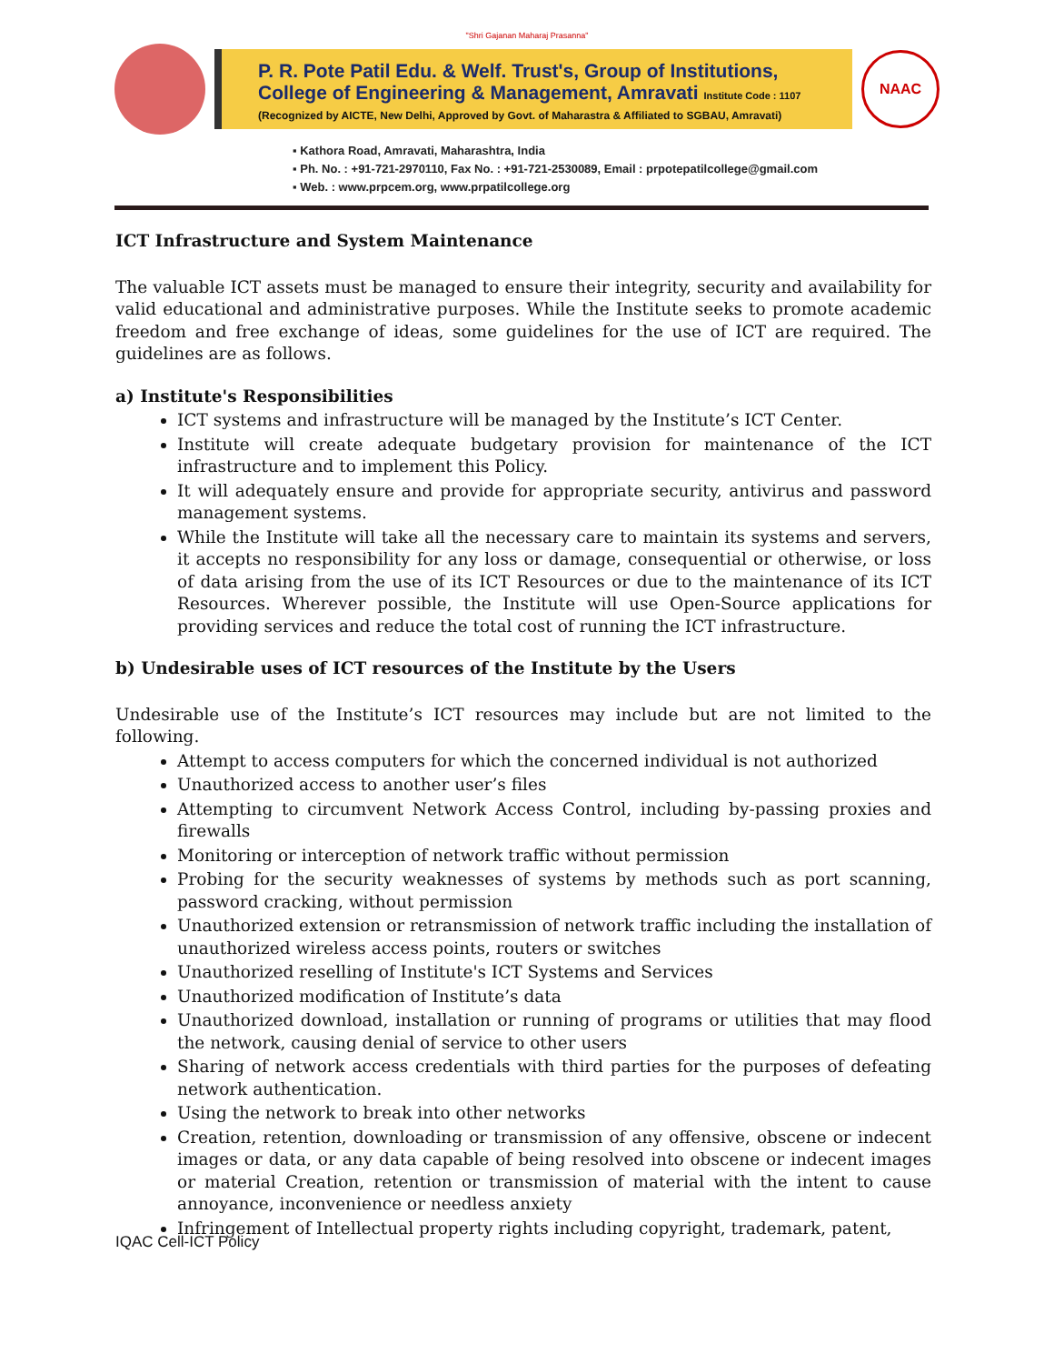"Shri Gajanan Maharaj Prasanna"
P. R. Pote Patil Edu. & Welf. Trust's, Group of Institutions,
College of Engineering & Management, Amravati Institute Code : 1107
(Recognized by AICTE, New Delhi, Approved by Govt. of Maharastra & Affiliated to SGBAU, Amravati)
NAAC
▪ Kathora Road, Amravati, Maharashtra, India
▪ Ph. No. : +91-721-2970110, Fax No. : +91-721-2530089, Email : prpotepatilcollege@gmail.com
▪ Web. : www.prpcem.org, www.prpatilcollege.org
ICT Infrastructure and System Maintenance
The valuable ICT assets must be managed to ensure their integrity, security and availability for valid educational and administrative purposes. While the Institute seeks to promote academic freedom and free exchange of ideas, some guidelines for the use of ICT are required. The guidelines are as follows.
a) Institute's Responsibilities
ICT systems and infrastructure will be managed by the Institute’s ICT Center.
Institute will create adequate budgetary provision for maintenance of the ICT infrastructure and to implement this Policy.
It will adequately ensure and provide for appropriate security, antivirus and password management systems.
While the Institute will take all the necessary care to maintain its systems and servers, it accepts no responsibility for any loss or damage, consequential or otherwise, or loss of data arising from the use of its ICT Resources or due to the maintenance of its ICT Resources. Wherever possible, the Institute will use Open-Source applications for providing services and reduce the total cost of running the ICT infrastructure.
b) Undesirable uses of ICT resources of the Institute by the Users
Undesirable use of the Institute’s ICT resources may include but are not limited to the following.
Attempt to access computers for which the concerned individual is not authorized
Unauthorized access to another user’s files
Attempting to circumvent Network Access Control, including by-passing proxies and firewalls
Monitoring or interception of network traffic without permission
Probing for the security weaknesses of systems by methods such as port scanning, password cracking, without permission
Unauthorized extension or retransmission of network traffic including the installation of unauthorized wireless access points, routers or switches
Unauthorized reselling of Institute's ICT Systems and Services
Unauthorized modification of Institute’s data
Unauthorized download, installation or running of programs or utilities that may flood the network, causing denial of service to other users
Sharing of network access credentials with third parties for the purposes of defeating network authentication.
Using the network to break into other networks
Creation, retention, downloading or transmission of any offensive, obscene or indecent images or data, or any data capable of being resolved into obscene or indecent images or material Creation, retention or transmission of material with the intent to cause annoyance, inconvenience or needless anxiety
Infringement of Intellectual property rights including copyright, trademark, patent,
IQAC Cell-ICT Policy